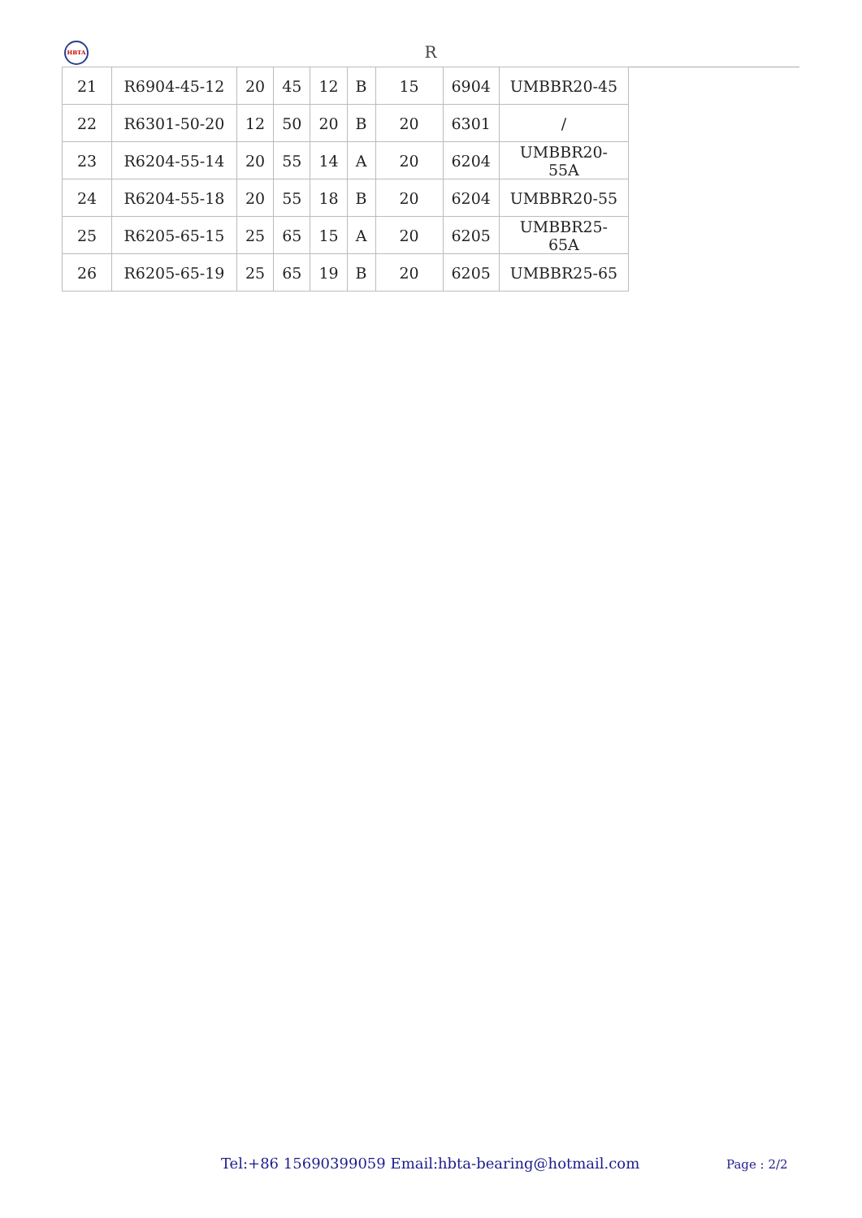HBTA
R
| 21 | R6904-45-12 | 20 | 45 | 12 | B | 15 | 6904 | UMBBR20-45 |
| 22 | R6301-50-20 | 12 | 50 | 20 | B | 20 | 6301 | / |
| 23 | R6204-55-14 | 20 | 55 | 14 | A | 20 | 6204 | UMBBR20-55A |
| 24 | R6204-55-18 | 20 | 55 | 18 | B | 20 | 6204 | UMBBR20-55 |
| 25 | R6205-65-15 | 25 | 65 | 15 | A | 20 | 6205 | UMBBR25-65A |
| 26 | R6205-65-19 | 25 | 65 | 19 | B | 20 | 6205 | UMBBR25-65 |
Tel:+86 15690399059 Email:hbta-bearing@hotmail.com
Page : 2/2